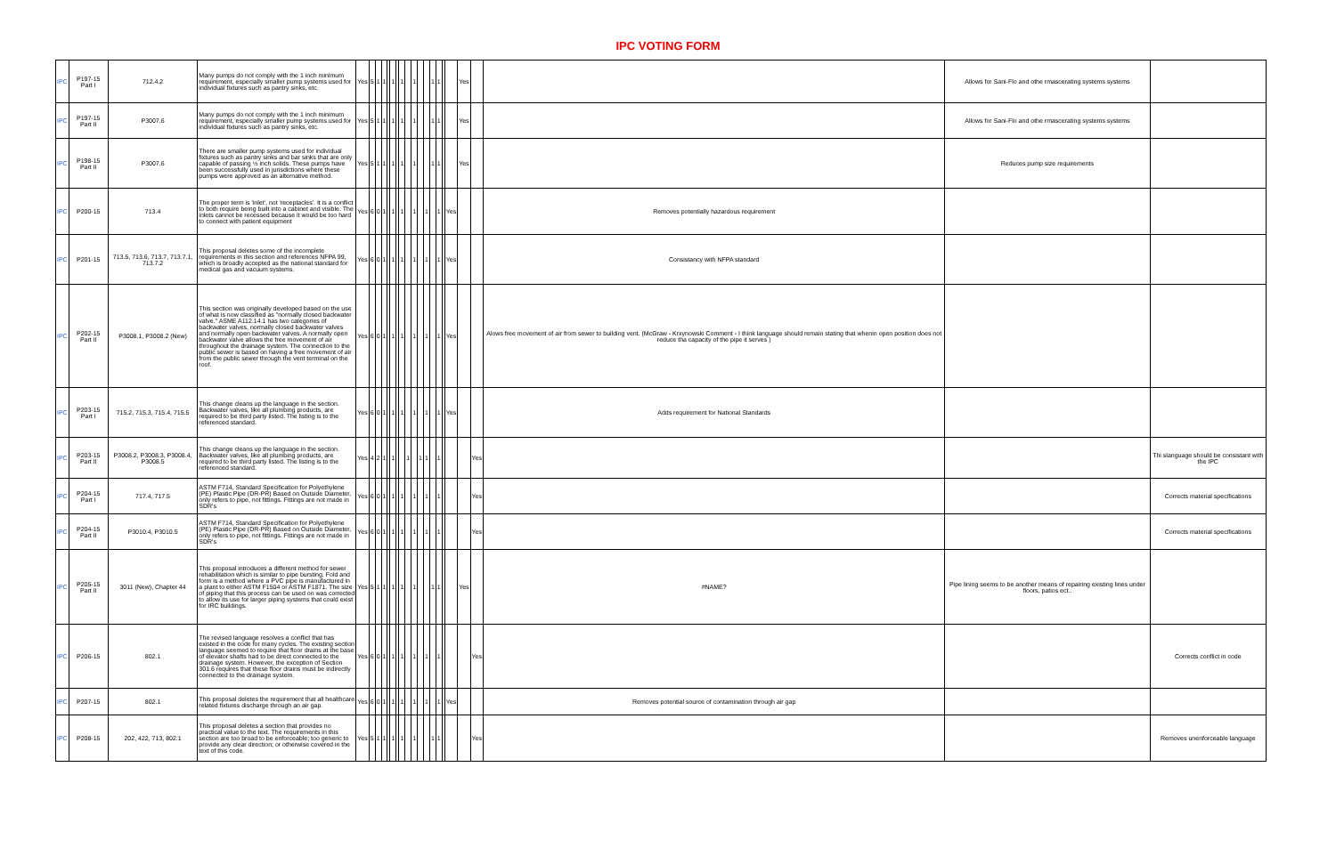IPC VOTING FORM
| IPC | P197-15 Part I | 712.4.2 | Many pumps do not comply with the 1 inch minimum requirement, especially smaller pump systems used for individual fixtures such as pantry sinks, etc. | Yes | 5 | 1 | 1 | | 1 | | 1 | | 1 | | | 1 | 1 | | | Yes | | | Allows for Sani-Flo and othe rmascerating systems systems | |
| IPC | P197-15 Part II | P3007.6 | Many pumps do not comply with the 1 inch minimum requirement, especially smaller pump systems used for individual fixtures such as pantry sinks, etc. | Yes | 5 | 1 | 1 | | 1 | | 1 | | 1 | | | 1 | 1 | | | Yes | | | Allows for Sani-Flo and othe rmascerating systems systems | |
| IPC | P198-15 Part II | P3007.6 | There are smaller pump systems used for individual fixtures such as pantry sinks and bar sinks that are only capable of passing ½ inch solids. These pumps have been successfully used in jurisdictions where these pumps were approved as an alternative method. | Yes | 5 | 1 | 1 | | 1 | | 1 | | 1 | | | 1 | 1 | | | Yes | | | Reduces pump size requirements | |
| IPC | P200-15 | 713.4 | The proper term is 'inlet', not 'receptacles'. It is a conflict to both require being built into a cabinet and visible. The inlets cannot be recessed because it would be too hard to connect with patient equipment | Yes | 6 | 0 | 1 | | 1 | | 1 | | 1 | | 1 | | 1 | | Yes | | | Removes potentially hazardous requirement | | |
| IPC | P201-15 | 713.5, 713.6, 713.7, 713.7.1, 713.7.2 | This proposal deletes some of the incomplete requirements in this section and references NFPA 99, which is broadly accepted as the national standard for medical gas and vacuum systems. | Yes | 6 | 0 | 1 | | 1 | | 1 | | 1 | | 1 | | 1 | | Yes | | | Consistancy with NFPA standard | | |
| IPC | P202-15 Part II | P3008.1, P3008.2 (New) | This section was originally developed based on the use of what is now classified as "normally closed backwater valve." ASME A112.14.1 has two categories of backwater valves, normally closed backwater valves and normally open backwater valves. A normally open backwater valve allows the free movement of air throughout the drainage system. The connection to the public sewer is based on having a free movement of air from the public sewer through the vent terminal on the roof. | Yes | 6 | 0 | 1 | | 1 | | 1 | | 1 | | 1 | | 1 | | Yes | | | Alows free movement of air from sewer to building vent. (McGraw - Krxynowski Comment - I think language should remain stating that whenin open position does not reduce tha capacity of the pipe it serves ) | | |
| IPC | P203-15 Part I | 715.2, 715.3, 715.4, 715.5 | This change cleans up the language in the section. Backwater valves, like all plumbing products, are required to be third party listed. The listing is to the referenced standard. | Yes | 6 | 0 | 1 | | 1 | | 1 | | 1 | | 1 | | 1 | | Yes | | | Adds requirement for National Standards | | |
| IPC | P203-15 Part II | P3008.2, P3008.3, P3008.4, P3008.5 | This change cleans up the language in the section. Backwater valves, like all plumbing products, are required to be third party listed. The listing is to the referenced standard. | Yes | 4 | 2 | 1 | | 1 | | | 1 | | 1 | 1 | | 1 | | | | Yes | | | Thi slanguage should be consistant with the IPC |
| IPC | P204-15 Part I | 717.4, 717.5 | ASTM F714, Standard Specification for Polyethylene (PE) Plastic Pipe (DR-PR) Based on Outside Diameter, only refers to pipe, not fittings. Fittings are not made in SDR's | Yes | 6 | 0 | 1 | | 1 | | 1 | | 1 | | 1 | | 1 | | | | Yes | | | Corrects material specifications |
| IPC | P204-15 Part II | P3010.4, P3010.5 | ASTM F714, Standard Specification for Polyethylene (PE) Plastic Pipe (DR-PR) Based on Outside Diameter, only refers to pipe, not fittings. Fittings are not made in SDR's | Yes | 6 | 0 | 1 | | 1 | | 1 | | 1 | | 1 | | 1 | | | | Yes | | | Corrects material specifications |
| IPC | P205-15 Part II | 3011 (New), Chapter 44 | This proposal introduces a different method for sewer rehabilitation which is similar to pipe bursting. Fold and form is a method where a PVC pipe is manufactured in a plant to either ASTM F1504 or ASTM F1871. The size of piping that this process can be used on was corrected to allow its use for larger piping systems that could exist for IRC buildings. | Yes | 5 | 1 | 1 | | 1 | | 1 | | 1 | | | 1 | 1 | | | Yes | | #NAME? | Pipe lining seems to be another means of repairing existing lines under floors, patios ect.. | |
| IPC | P206-15 | 802.1 | The revised language resolves a conflict that has existed in the code for many cycles. The existing section language seemed to require that floor drains at the base of elevator shafts had to be direct connected to the drainage system. However, the exception of Section 301.6 requires that these floor drains must be indirectly connected to the drainage system. | Yes | 6 | 0 | 1 | | 1 | | 1 | | 1 | | 1 | | 1 | | | | Yes | | | Corrects conflict in code |
| IPC | P207-15 | 802.1 | This proposal deletes the requirement that all healthcare related fixtures discharge through an air gap. | Yes | 6 | 0 | 1 | | 1 | | 1 | | 1 | | 1 | | 1 | | Yes | | | Removes potential source of contamination through air gap | | |
| IPC | P208-15 | 202, 422, 713, 802.1 | This proposal deletes a section that provides no practical value to the text. The requirements in this section are too broad to be enforceable; too generic to provide any clear direction; or otherwise covered in the text of this code. | Yes | 5 | 1 | 1 | | 1 | | 1 | | 1 | | | 1 | 1 | | | | Yes | | | Removes unenforceable language |